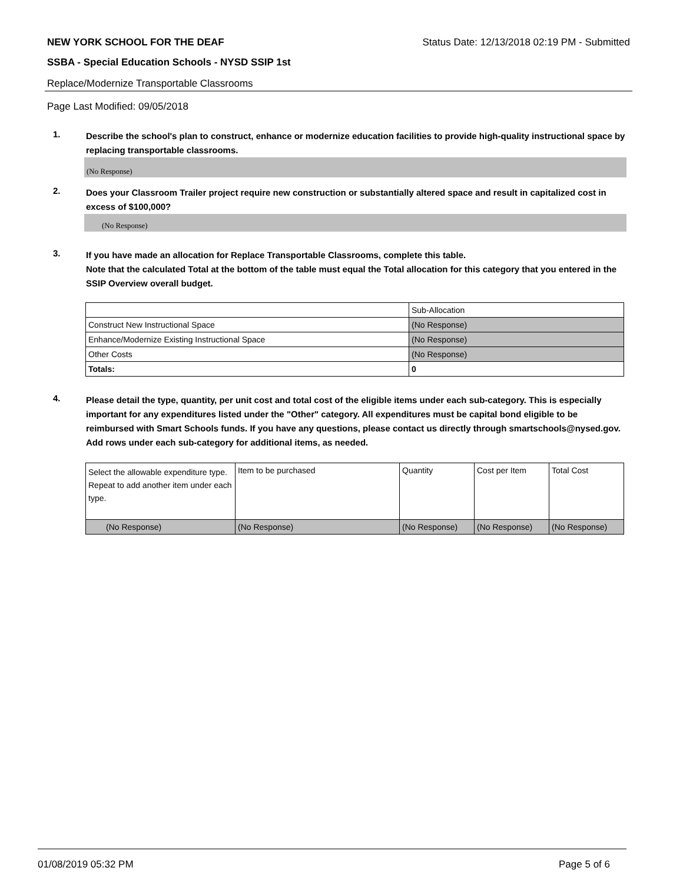NEW YORK SCHOOL FOR THE DEAF Status Date: 12/13/2018 02:19 PM - Submitted
SSBA - Special Education Schools - NYSD SSIP 1st
Replace/Modernize Transportable Classrooms
Page Last Modified: 09/05/2018
1.
Describe the school's plan to construct, enhance or modernize education facilities to provide high-quality instructional space by replacing transportable classrooms.
(No Response)
2.
Does your Classroom Trailer project require new construction or substantially altered space and result in capitalized cost in excess of $100,000?
(No Response)
3.
If you have made an allocation for Replace Transportable Classrooms, complete this table.
Note that the calculated Total at the bottom of the table must equal the Total allocation for this category that you entered in the SSIP Overview overall budget.
| | Sub-Allocation |
| --- | --- |
| Construct New Instructional Space | (No Response) |
| Enhance/Modernize Existing Instructional Space | (No Response) |
| Other Costs | (No Response) |
| Totals: | 0 |
4.
Please detail the type, quantity, per unit cost and total cost of the eligible items under each sub-category. This is especially important for any expenditures listed under the "Other" category. All expenditures must be capital bond eligible to be reimbursed with Smart Schools funds. If you have any questions, please contact us directly through smartschools@nysed.gov.
Add rows under each sub-category for additional items, as needed.
| Select the allowable expenditure type. Repeat to add another item under each type. | Item to be purchased | Quantity | Cost per Item | Total Cost |
| --- | --- | --- | --- | --- |
| (No Response) | (No Response) | (No Response) | (No Response) | (No Response) |
01/08/2019 05:32 PM Page 5 of 6